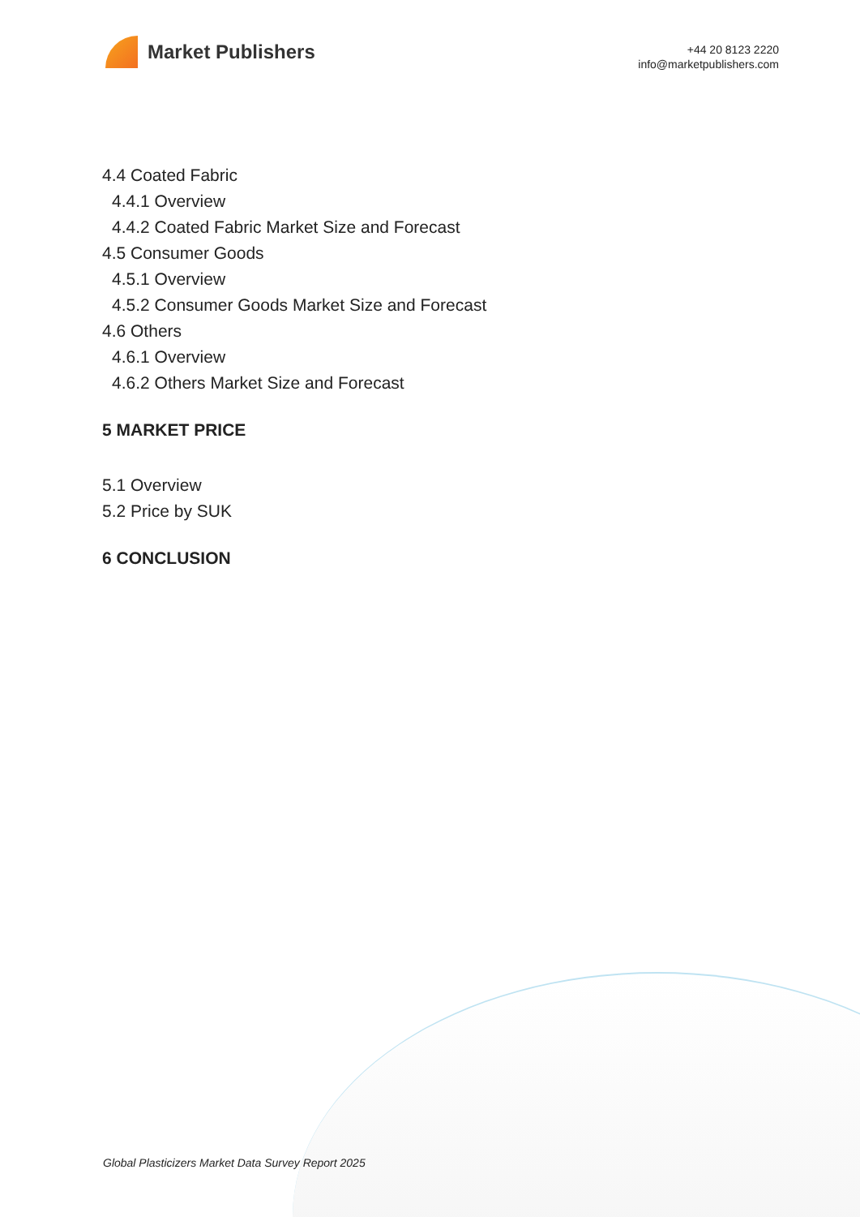Market Publishers
+44 20 8123 2220
info@marketpublishers.com
4.4 Coated Fabric
4.4.1 Overview
4.4.2 Coated Fabric Market Size and Forecast
4.5 Consumer Goods
4.5.1 Overview
4.5.2 Consumer Goods Market Size and Forecast
4.6 Others
4.6.1 Overview
4.6.2 Others Market Size and Forecast
5 MARKET PRICE
5.1 Overview
5.2 Price by SUK
6 CONCLUSION
Global Plasticizers Market Data Survey Report 2025